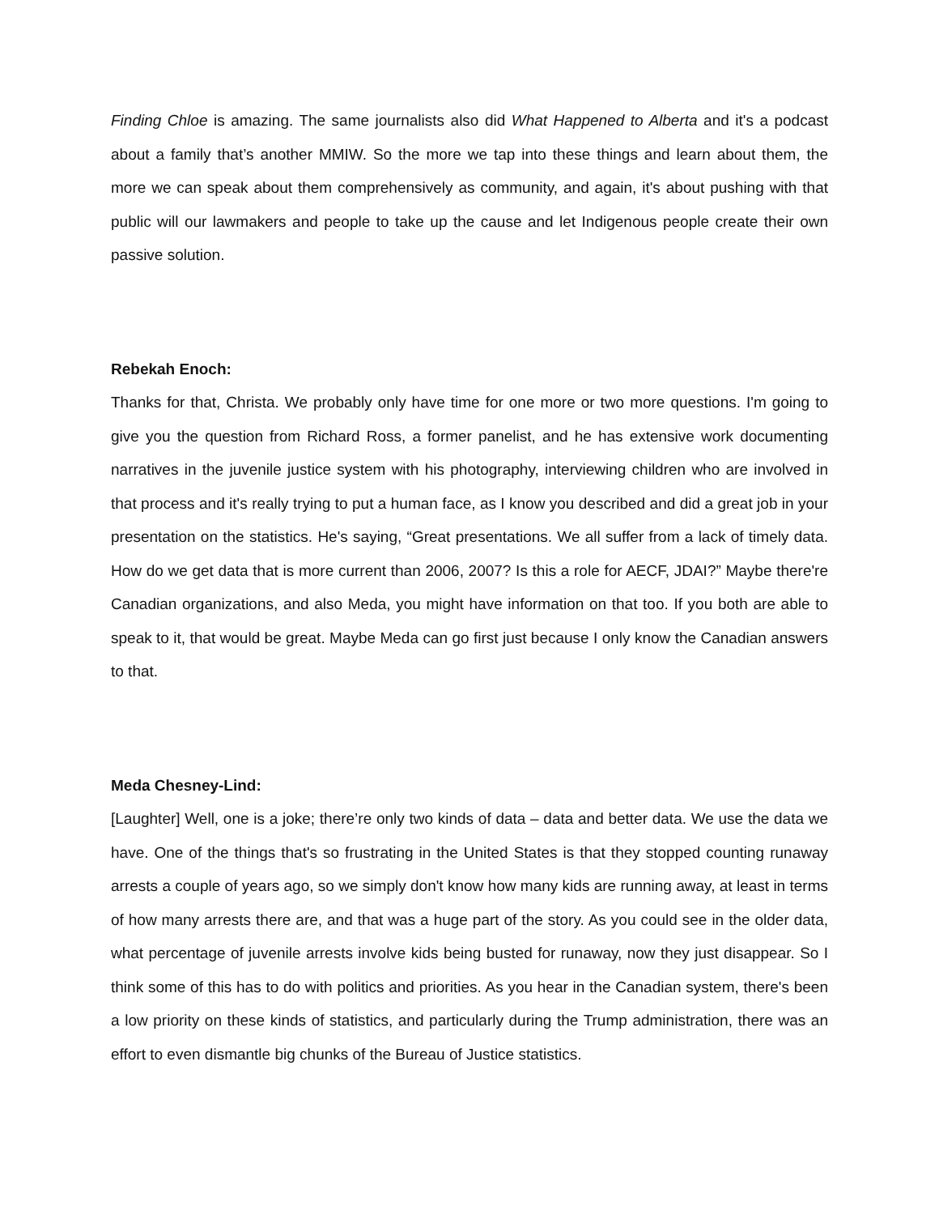Finding Chloe is amazing. The same journalists also did What Happened to Alberta and it's a podcast about a family that’s another MMIW. So the more we tap into these things and learn about them, the more we can speak about them comprehensively as community, and again, it's about pushing with that public will our lawmakers and people to take up the cause and let Indigenous people create their own passive solution.
Rebekah Enoch:
Thanks for that, Christa. We probably only have time for one more or two more questions. I'm going to give you the question from Richard Ross, a former panelist, and he has extensive work documenting narratives in the juvenile justice system with his photography, interviewing children who are involved in that process and it's really trying to put a human face, as I know you described and did a great job in your presentation on the statistics. He's saying, “Great presentations. We all suffer from a lack of timely data. How do we get data that is more current than 2006, 2007? Is this a role for AECF, JDAI?” Maybe there're Canadian organizations, and also Meda, you might have information on that too. If you both are able to speak to it, that would be great. Maybe Meda can go first just because I only know the Canadian answers to that.
Meda Chesney-Lind:
[Laughter] Well, one is a joke; there’re only two kinds of data – data and better data. We use the data we have. One of the things that's so frustrating in the United States is that they stopped counting runaway arrests a couple of years ago, so we simply don't know how many kids are running away, at least in terms of how many arrests there are, and that was a huge part of the story. As you could see in the older data, what percentage of juvenile arrests involve kids being busted for runaway, now they just disappear. So I think some of this has to do with politics and priorities. As you hear in the Canadian system, there's been a low priority on these kinds of statistics, and particularly during the Trump administration, there was an effort to even dismantle big chunks of the Bureau of Justice statistics.